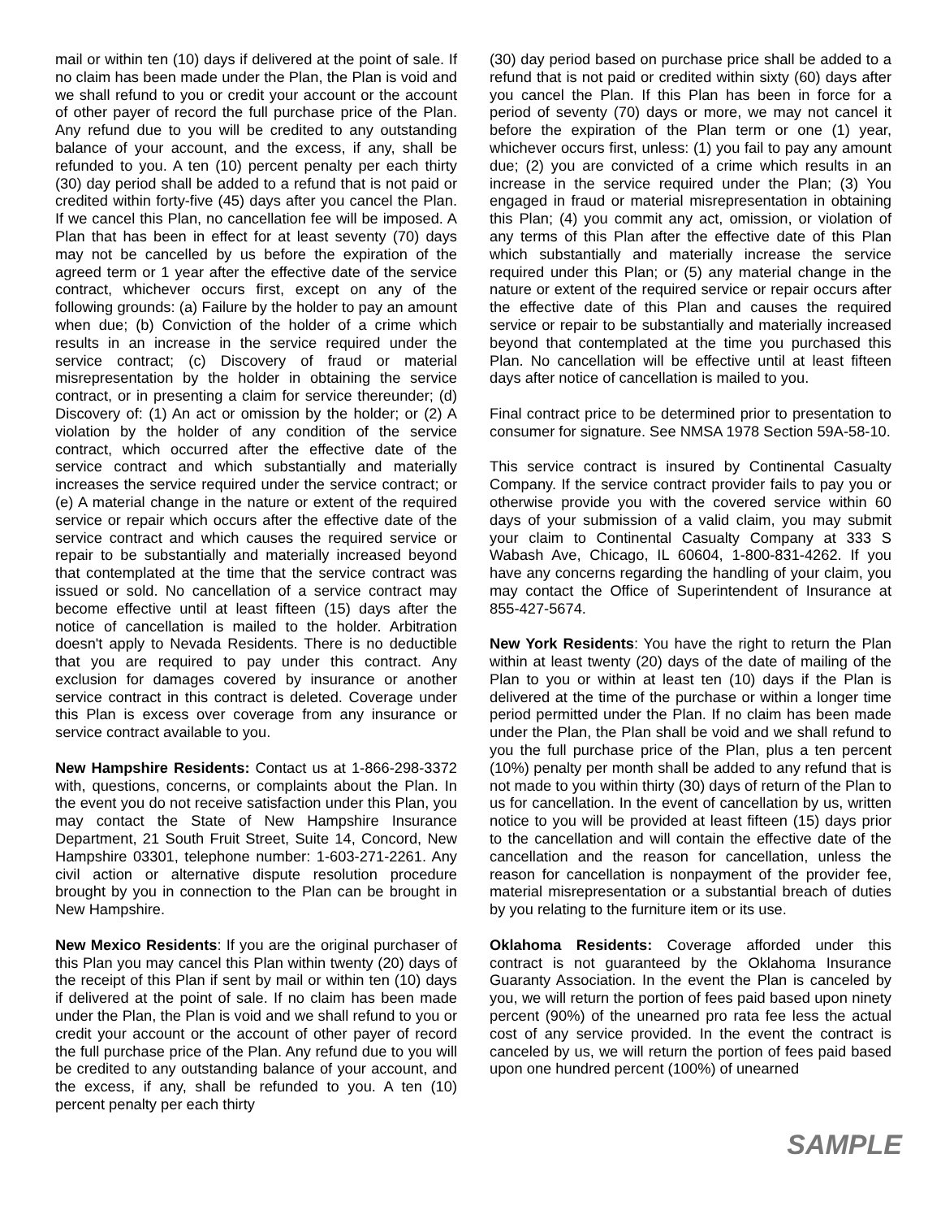mail or within ten (10) days if delivered at the point of sale. If no claim has been made under the Plan, the Plan is void and we shall refund to you or credit your account or the account of other payer of record the full purchase price of the Plan. Any refund due to you will be credited to any outstanding balance of your account, and the excess, if any, shall be refunded to you. A ten (10) percent penalty per each thirty (30) day period shall be added to a refund that is not paid or credited within forty-five (45) days after you cancel the Plan. If we cancel this Plan, no cancellation fee will be imposed. A Plan that has been in effect for at least seventy (70) days may not be cancelled by us before the expiration of the agreed term or 1 year after the effective date of the service contract, whichever occurs first, except on any of the following grounds: (a) Failure by the holder to pay an amount when due; (b) Conviction of the holder of a crime which results in an increase in the service required under the service contract; (c) Discovery of fraud or material misrepresentation by the holder in obtaining the service contract, or in presenting a claim for service thereunder; (d) Discovery of: (1) An act or omission by the holder; or (2) A violation by the holder of any condition of the service contract, which occurred after the effective date of the service contract and which substantially and materially increases the service required under the service contract; or (e) A material change in the nature or extent of the required service or repair which occurs after the effective date of the service contract and which causes the required service or repair to be substantially and materially increased beyond that contemplated at the time that the service contract was issued or sold. No cancellation of a service contract may become effective until at least fifteen (15) days after the notice of cancellation is mailed to the holder. Arbitration doesn't apply to Nevada Residents. There is no deductible that you are required to pay under this contract. Any exclusion for damages covered by insurance or another service contract in this contract is deleted. Coverage under this Plan is excess over coverage from any insurance or service contract available to you.
New Hampshire Residents: Contact us at 1-866-298-3372 with, questions, concerns, or complaints about the Plan. In the event you do not receive satisfaction under this Plan, you may contact the State of New Hampshire Insurance Department, 21 South Fruit Street, Suite 14, Concord, New Hampshire 03301, telephone number: 1-603-271-2261. Any civil action or alternative dispute resolution procedure brought by you in connection to the Plan can be brought in New Hampshire.
New Mexico Residents: If you are the original purchaser of this Plan you may cancel this Plan within twenty (20) days of the receipt of this Plan if sent by mail or within ten (10) days if delivered at the point of sale. If no claim has been made under the Plan, the Plan is void and we shall refund to you or credit your account or the account of other payer of record the full purchase price of the Plan. Any refund due to you will be credited to any outstanding balance of your account, and the excess, if any, shall be refunded to you. A ten (10) percent penalty per each thirty
(30) day period based on purchase price shall be added to a refund that is not paid or credited within sixty (60) days after you cancel the Plan. If this Plan has been in force for a period of seventy (70) days or more, we may not cancel it before the expiration of the Plan term or one (1) year, whichever occurs first, unless: (1) you fail to pay any amount due; (2) you are convicted of a crime which results in an increase in the service required under the Plan; (3) You engaged in fraud or material misrepresentation in obtaining this Plan; (4) you commit any act, omission, or violation of any terms of this Plan after the effective date of this Plan which substantially and materially increase the service required under this Plan; or (5) any material change in the nature or extent of the required service or repair occurs after the effective date of this Plan and causes the required service or repair to be substantially and materially increased beyond that contemplated at the time you purchased this Plan. No cancellation will be effective until at least fifteen days after notice of cancellation is mailed to you.
Final contract price to be determined prior to presentation to consumer for signature. See NMSA 1978 Section 59A-58-10.
This service contract is insured by Continental Casualty Company. If the service contract provider fails to pay you or otherwise provide you with the covered service within 60 days of your submission of a valid claim, you may submit your claim to Continental Casualty Company at 333 S Wabash Ave, Chicago, IL 60604, 1-800-831-4262. If you have any concerns regarding the handling of your claim, you may contact the Office of Superintendent of Insurance at 855-427-5674.
New York Residents: You have the right to return the Plan within at least twenty (20) days of the date of mailing of the Plan to you or within at least ten (10) days if the Plan is delivered at the time of the purchase or within a longer time period permitted under the Plan. If no claim has been made under the Plan, the Plan shall be void and we shall refund to you the full purchase price of the Plan, plus a ten percent (10%) penalty per month shall be added to any refund that is not made to you within thirty (30) days of return of the Plan to us for cancellation. In the event of cancellation by us, written notice to you will be provided at least fifteen (15) days prior to the cancellation and will contain the effective date of the cancellation and the reason for cancellation, unless the reason for cancellation is nonpayment of the provider fee, material misrepresentation or a substantial breach of duties by you relating to the furniture item or its use.
Oklahoma Residents: Coverage afforded under this contract is not guaranteed by the Oklahoma Insurance Guaranty Association. In the event the Plan is canceled by you, we will return the portion of fees paid based upon ninety percent (90%) of the unearned pro rata fee less the actual cost of any service provided. In the event the contract is canceled by us, we will return the portion of fees paid based upon one hundred percent (100%) of unearned
SAMPLE